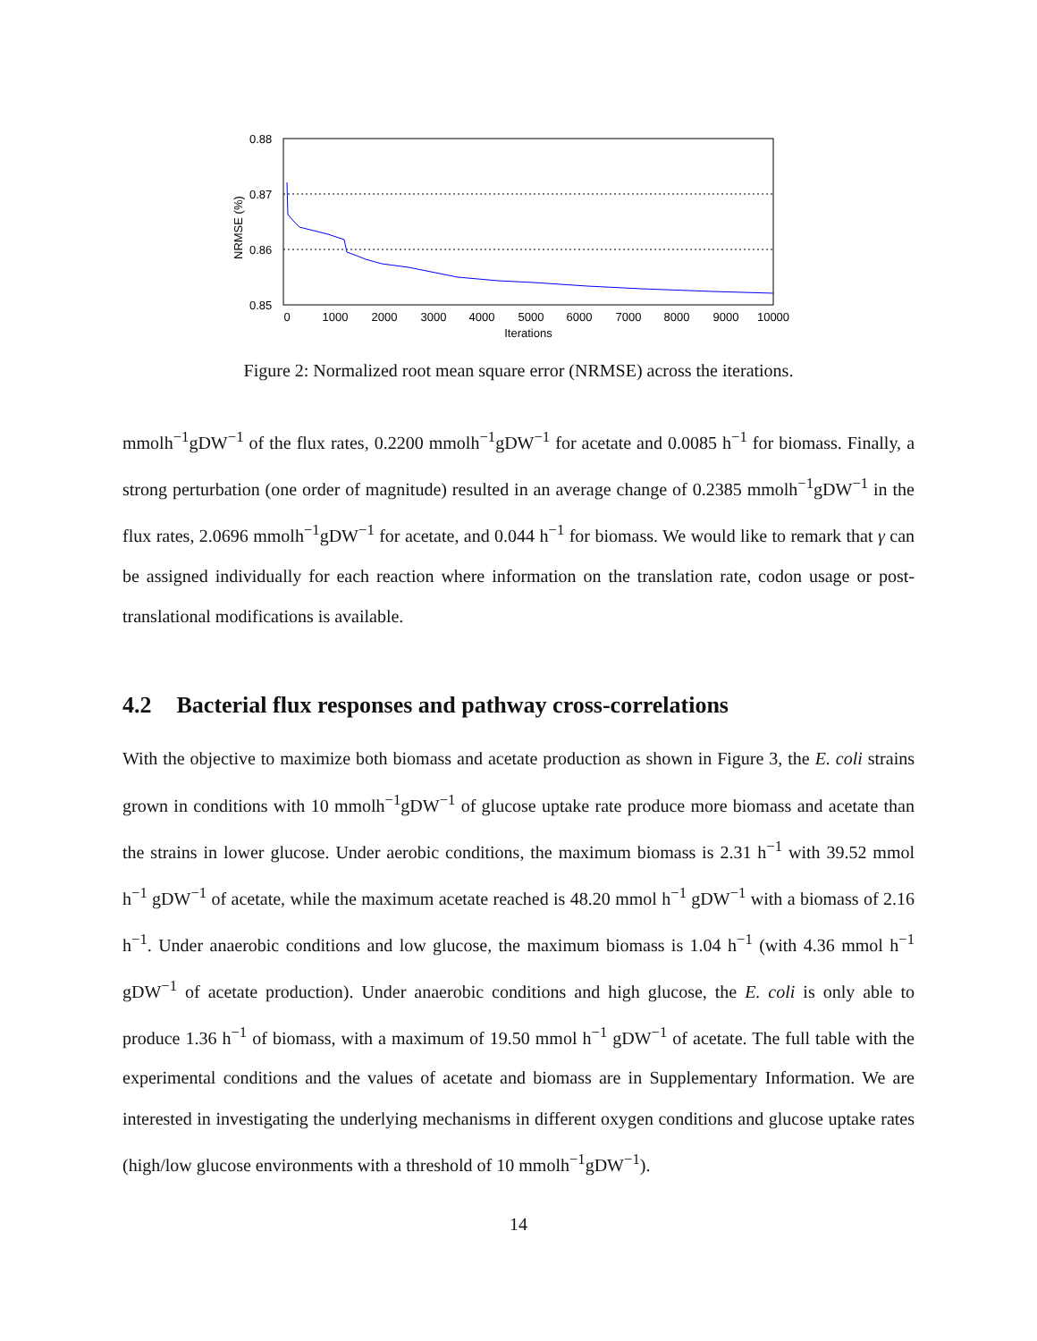0.88
0.87
0.86
0.85
0
1000
2000
3000
4000
5000
6000
7000
8000
9000
10000
Iterations
NRMSE (%)
Figure 2: Normalized root mean square error (NRMSE) across the iterations.
mmolh<sup>−1</sup>gDW<sup>−1</sup> of the flux rates, 0.2200 mmolh<sup>−1</sup>gDW<sup>−1</sup> for acetate and 0.0085 h<sup>−1</sup> for biomass. Finally, a strong perturbation (one order of magnitude) resulted in an average change of 0.2385 mmolh<sup>−1</sup>gDW<sup>−1</sup> in the flux rates, 2.0696 mmolh<sup>−1</sup>gDW<sup>−1</sup> for acetate, and 0.044 h<sup>−1</sup> for biomass. We would like to remark that γ can be assigned individually for each reaction where information on the translation rate, codon usage or post-translational modifications is available.
4.2 Bacterial flux responses and pathway cross-correlations
With the objective to maximize both biomass and acetate production as shown in Figure 3, the E. coli strains grown in conditions with 10 mmolh<sup>−1</sup>gDW<sup>−1</sup> of glucose uptake rate produce more biomass and acetate than the strains in lower glucose. Under aerobic conditions, the maximum biomass is 2.31 h<sup>−1</sup> with 39.52 mmol h<sup>−1</sup> gDW<sup>−1</sup> of acetate, while the maximum acetate reached is 48.20 mmol h<sup>−1</sup> gDW<sup>−1</sup> with a biomass of 2.16 h<sup>−1</sup>. Under anaerobic conditions and low glucose, the maximum biomass is 1.04 h<sup>−1</sup> (with 4.36 mmol h<sup>−1</sup> gDW<sup>−1</sup> of acetate production). Under anaerobic conditions and high glucose, the E. coli is only able to produce 1.36 h<sup>−1</sup> of biomass, with a maximum of 19.50 mmol h<sup>−1</sup> gDW<sup>−1</sup> of acetate. The full table with the experimental conditions and the values of acetate and biomass are in Supplementary Information. We are interested in investigating the underlying mechanisms in different oxygen conditions and glucose uptake rates (high/low glucose environments with a threshold of 10 mmolh<sup>−1</sup>gDW<sup>−1</sup>).
14